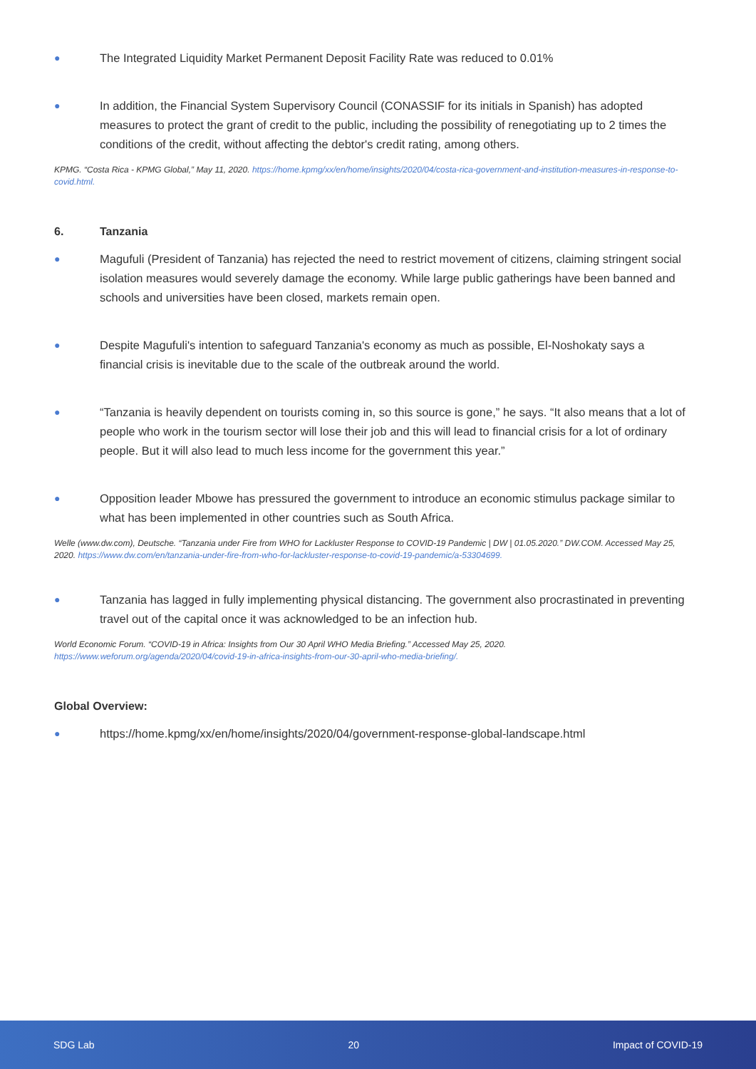● The Integrated Liquidity Market Permanent Deposit Facility Rate was reduced to 0.01%
● In addition, the Financial System Supervisory Council (CONASSIF for its initials in Spanish) has adopted measures to protect the grant of credit to the public, including the possibility of renegotiating up to 2 times the conditions of the credit, without affecting the debtor's credit rating, among others.
KPMG. “Costa Rica - KPMG Global,” May 11, 2020. https://home.kpmg/xx/en/home/insights/2020/04/costa-rica-government-and-institution-measures-in-response-to-covid.html.
6. Tanzania
● Magufuli (President of Tanzania) has rejected the need to restrict movement of citizens, claiming stringent social isolation measures would severely damage the economy. While large public gatherings have been banned and schools and universities have been closed, markets remain open.
● Despite Magufuli's intention to safeguard Tanzania's economy as much as possible, El-Noshokaty says a financial crisis is inevitable due to the scale of the outbreak around the world.
● “Tanzania is heavily dependent on tourists coming in, so this source is gone,” he says. “It also means that a lot of people who work in the tourism sector will lose their job and this will lead to financial crisis for a lot of ordinary people. But it will also lead to much less income for the government this year.”
● Opposition leader Mbowe has pressured the government to introduce an economic stimulus package similar to what has been implemented in other countries such as South Africa.
Welle (www.dw.com), Deutsche. “Tanzania under Fire from WHO for Lackluster Response to COVID-19 Pandemic | DW | 01.05.2020.” DW.COM. Accessed May 25, 2020. https://www.dw.com/en/tanzania-under-fire-from-who-for-lackluster-response-to-covid-19-pandemic/a-53304699.
● Tanzania has lagged in fully implementing physical distancing. The government also procrastinated in preventing travel out of the capital once it was acknowledged to be an infection hub.
World Economic Forum. “COVID-19 in Africa: Insights from Our 30 April WHO Media Briefing.” Accessed May 25, 2020. https://www.weforum.org/agenda/2020/04/covid-19-in-africa-insights-from-our-30-april-who-media-briefing/.
Global Overview:
● https://home.kpmg/xx/en/home/insights/2020/04/government-response-global-landscape.html
SDG Lab 20 Impact of COVID-19